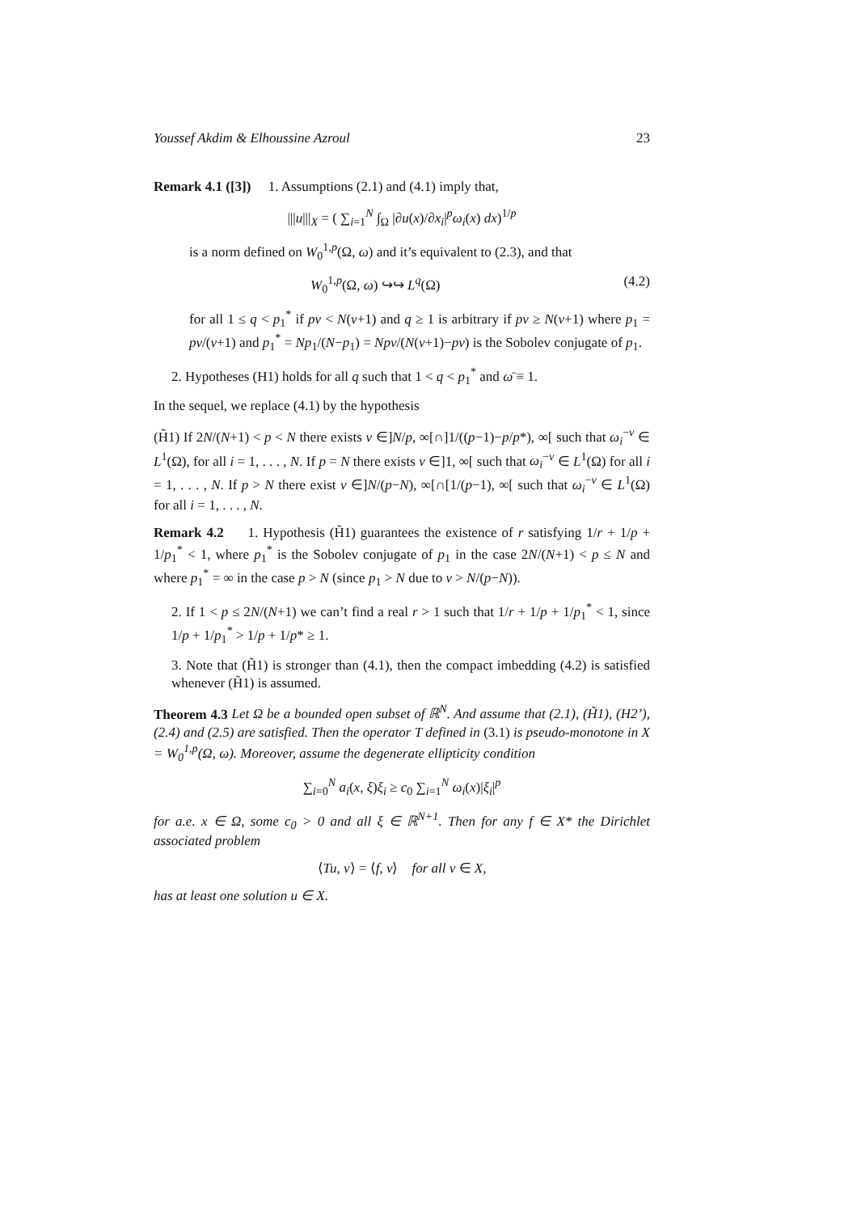Youssef Akdim & Elhoussine Azroul 23
Remark 4.1 ([3]) 1. Assumptions (2.1) and (4.1) imply that,
|||u|||<sub>X</sub> = ( ∑<sub>i=1</sub><sup>N</sup> ∫<sub>Ω</sub> |∂u(x)/∂x<sub>i</sub>|<sup>p</sup>ω<sub>i</sub>(x) dx)<sup>1/p</sup>
is a norm defined on W<sub>0</sub><sup>1,p</sup>(Ω, ω) and it’s equivalent to (2.3), and that
W<sub>0</sub><sup>1,p</sup>(Ω, ω) ↪↪ L<sup>q</sup>(Ω) (4.2)
for all 1 ≤ q < p<sub>1</sub><sup>*</sup> if pν < N(ν+1) and q ≥ 1 is arbitrary if pν ≥ N(ν+1) where p<sub>1</sub> = pν/(ν+1) and p<sub>1</sub><sup>*</sup> = Np<sub>1</sub>/(N−p<sub>1</sub>) = Npν/(N(ν+1)−pν) is the Sobolev conjugate of p<sub>1</sub>.
2. Hypotheses (H1) holds for all q such that 1 < q < p<sub>1</sub><sup>*</sup> and ω̄ ≡ 1.
In the sequel, we replace (4.1) by the hypothesis
(H̃1) If 2N/(N+1) < p < N there exists ν ∈]N/p, ∞[∩]1/((p−1)−p/p*), ∞[ such that ω<sub>i</sub><sup>−ν</sup> ∈ L<sup>1</sup>(Ω), for all i = 1, . . . , N. If p = N there exists ν ∈]1, ∞[ such that ω<sub>i</sub><sup>−ν</sup> ∈ L<sup>1</sup>(Ω) for all i = 1, . . . , N. If p > N there exist ν ∈]N/(p−N), ∞[∩[1/(p−1), ∞[ such that ω<sub>i</sub><sup>−ν</sup> ∈ L<sup>1</sup>(Ω) for all i = 1, . . . , N.
Remark 4.2 1. Hypothesis (H̃1) guarantees the existence of r satisfying 1/r + 1/p + 1/p<sub>1</sub><sup>*</sup> < 1, where p<sub>1</sub><sup>*</sup> is the Sobolev conjugate of p<sub>1</sub> in the case 2N/(N+1) < p ≤ N and where p<sub>1</sub><sup>*</sup> = ∞ in the case p > N (since p<sub>1</sub> > N due to ν > N/(p−N)).
2. If 1 < p ≤ 2N/(N+1) we can’t find a real r > 1 such that 1/r + 1/p + 1/p<sub>1</sub><sup>*</sup> < 1, since 1/p + 1/p<sub>1</sub><sup>*</sup> > 1/p + 1/p* ≥ 1.
3. Note that (H̃1) is stronger than (4.1), then the compact imbedding (4.2) is satisfied whenever (H̃1) is assumed.
Theorem 4.3 Let Ω be a bounded open subset of ℝ<sup>N</sup>. And assume that (2.1), (H̃1), (H2’), (2.4) and (2.5) are satisfied. Then the operator T defined in (3.1) is pseudo-monotone in X = W<sub>0</sub><sup>1,p</sup>(Ω, ω). Moreover, assume the degenerate ellipticity condition
∑<sub>i=0</sub><sup>N</sup> a<sub>i</sub>(x, ξ)ξ<sub>i</sub> ≥ c<sub>0</sub> ∑<sub>i=1</sub><sup>N</sup> ω<sub>i</sub>(x)|ξ<sub>i</sub>|<sup>p</sup>
for a.e. x ∈ Ω, some c<sub>0</sub> > 0 and all ξ ∈ ℝ<sup>N+1</sup>. Then for any f ∈ X* the Dirichlet associated problem
⟨Tu, v⟩ = ⟨f, v⟩ for all v ∈ X,
has at least one solution u ∈ X.